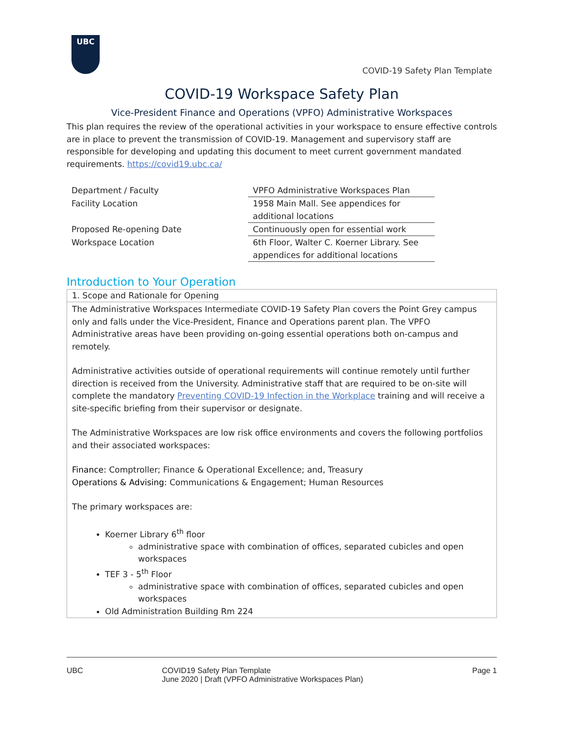UBC
COVID-19 Safety Plan Template
COVID-19 Workspace Safety Plan
Vice-President Finance and Operations (VPFO) Administrative Workspaces
This plan requires the review of the operational activities in your workspace to ensure effective controls are in place to prevent the transmission of COVID-19. Management and supervisory staff are responsible for developing and updating this document to meet current government mandated requirements. https://covid19.ubc.ca/
| Department / Faculty | VPFO Administrative Workspaces Plan |
| Facility Location | 1958 Main Mall. See appendices for additional locations |
| Proposed Re-opening Date | Continuously open for essential work |
| Workspace Location | 6th Floor, Walter C. Koerner Library. See appendices for additional locations |
Introduction to Your Operation
1. Scope and Rationale for Opening
The Administrative Workspaces Intermediate COVID-19 Safety Plan covers the Point Grey campus only and falls under the Vice-President, Finance and Operations parent plan. The VPFO Administrative areas have been providing on-going essential operations both on-campus and remotely.
Administrative activities outside of operational requirements will continue remotely until further direction is received from the University. Administrative staff that are required to be on-site will complete the mandatory Preventing COVID-19 Infection in the Workplace training and will receive a site-specific briefing from their supervisor or designate.
The Administrative Workspaces are low risk office environments and covers the following portfolios and their associated workspaces:
Finance: Comptroller; Finance & Operational Excellence; and, Treasury
Operations & Advising: Communications & Engagement; Human Resources
The primary workspaces are:
Koerner Library 6<sup>th</sup> floor
administrative space with combination of offices, separated cubicles and open workspaces
TEF 3 - 5<sup>th</sup> Floor
administrative space with combination of offices, separated cubicles and open workspaces
Old Administration Building Rm 224
UBC COVID19 Safety Plan Template
June 2020 | Draft (VPFO Administrative Workspaces Plan)
Page 1